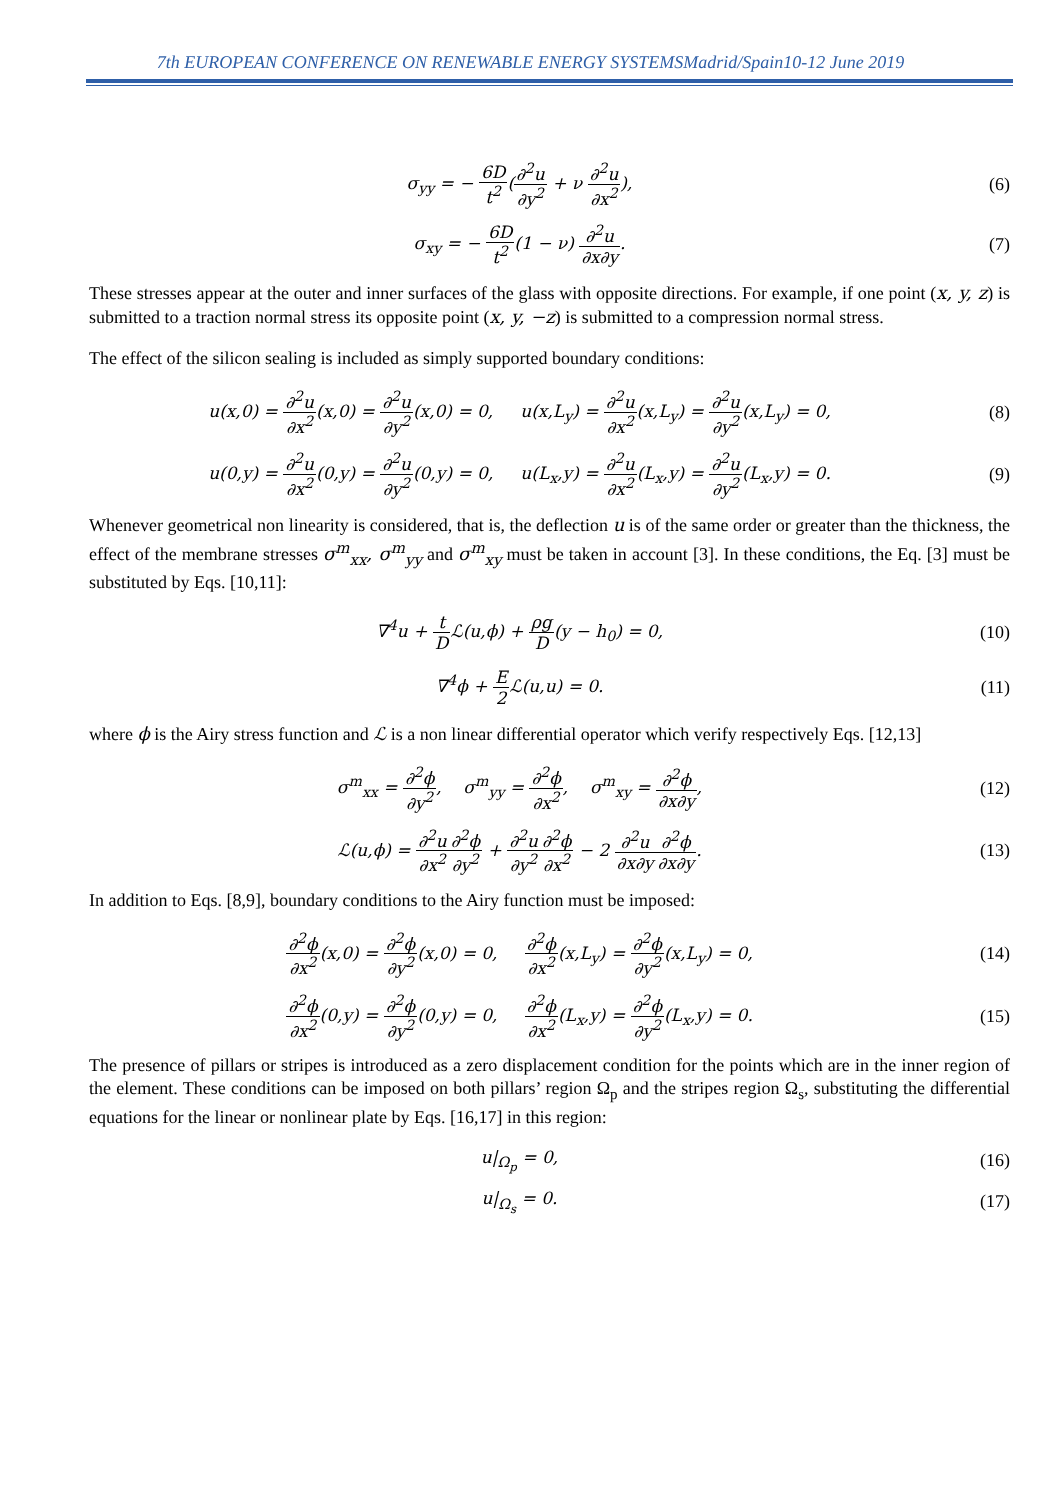7th EUROPEAN CONFERENCE ON RENEWABLE ENERGY SYSTEMSMadrid/Spain10-12 June 2019
σ<sub>yy</sub> = − 6D t<sup>2</sup>(∂<sup>2</sup>u ∂y<sup>2</sup> + ν ∂<sup>2</sup>u ∂x<sup>2</sup>),
(6)
σ<sub>xy</sub> = − 6D t<sup>2</sup>(1 − ν) ∂<sup>2</sup>u ∂x∂y. (7)
These stresses appear at the outer and inner surfaces of the glass with opposite directions. For example, if one point (x, y, z) is submitted to a traction normal stress its opposite point (x, y, −z) is submitted to a compression normal stress.
The effect of the silicon sealing is included as simply supported boundary conditions:
u(x,0) = ∂<sup>2</sup>u ∂x<sup>2</sup>(x,0) = ∂<sup>2</sup>u ∂y<sup>2</sup>(x,0) = 0, u(x,L<sub>y</sub>) = ∂<sup>2</sup>u ∂x<sup>2</sup>(x,L<sub>y</sub>) = ∂<sup>2</sup>u ∂y<sup>2</sup>(x,L<sub>y</sub>) = 0,
(8)
u(0,y) = ∂<sup>2</sup>u ∂x<sup>2</sup>(0,y) = ∂<sup>2</sup>u ∂y<sup>2</sup>(0,y) = 0, u(L<sub>x</sub>,y) = ∂<sup>2</sup>u ∂x<sup>2</sup>(L<sub>x</sub>,y) = ∂<sup>2</sup>u ∂y<sup>2</sup>(L<sub>x</sub>,y) = 0.
(9)
Whenever geometrical non linearity is considered, that is, the deflection u is of the same order or greater than the thickness, the effect of the membrane stresses σ<sup>m</sup><sub>xx</sub>, σ<sup>m</sup><sub>yy</sub> and σ<sup>m</sup><sub>xy</sub> must be taken in account [3]. In these conditions, the Eq. [3] must be substituted by Eqs. [10,11]:
∇<sup>4</sup>u + t Dℒ(u,ϕ) + ρg D(y − h<sub>0</sub>) = 0,
(10)
∇<sup>4</sup>ϕ + E 2 ℒ(u,u) = 0. (11)
where ϕ is the Airy stress function and ℒ is a non linear differential operator which verify respectively Eqs. [12,13]
σ<sup>m</sup><sub>xx</sub> = ∂<sup>2</sup>ϕ ∂y<sup>2</sup>, σ<sup>m</sup><sub>yy</sub> = ∂<sup>2</sup>ϕ ∂x<sup>2</sup>, σ<sup>m</sup><sub>xy</sub> = ∂<sup>2</sup>ϕ ∂x∂y,
(12)
ℒ(u,ϕ) = ∂<sup>2</sup>u ∂x<sup>2</sup>∂<sup>2</sup>ϕ ∂y<sup>2</sup> + ∂<sup>2</sup>u ∂y<sup>2</sup>∂<sup>2</sup>ϕ ∂x<sup>2</sup> − 2 ∂<sup>2</sup>u ∂x∂y∂<sup>2</sup>ϕ ∂x∂y.
(13)
In addition to Eqs. [8,9], boundary conditions to the Airy function must be imposed:
∂<sup>2</sup>ϕ ∂x<sup>2</sup>(x,0) = ∂<sup>2</sup>ϕ ∂y<sup>2</sup>(x,0) = 0, ∂<sup>2</sup>ϕ ∂x<sup>2</sup>(x,L<sub>y</sub>) = ∂<sup>2</sup>ϕ ∂y<sup>2</sup>(x,L<sub>y</sub>) = 0,
(14)
∂<sup>2</sup>ϕ ∂x<sup>2</sup>(0,y) = ∂<sup>2</sup>ϕ ∂y<sup>2</sup>(0,y) = 0, ∂<sup>2</sup>ϕ ∂x<sup>2</sup>(L<sub>x</sub>,y) = ∂<sup>2</sup>ϕ ∂y<sup>2</sup>(L<sub>x</sub>,y) = 0.
(15)
The presence of pillars or stripes is introduced as a zero displacement condition for the points which are in the inner region of the element. These conditions can be imposed on both pillars’ region Ω<sub>p</sub> and the stripes region Ω<sub>s</sub>, substituting the differential equations for the linear or nonlinear plate by Eqs. [16,17] in this region:
u|<sub>Ω<sub>p</sub></sub> = 0, (16)
u|<sub>Ω<sub>s</sub></sub> = 0. (17)